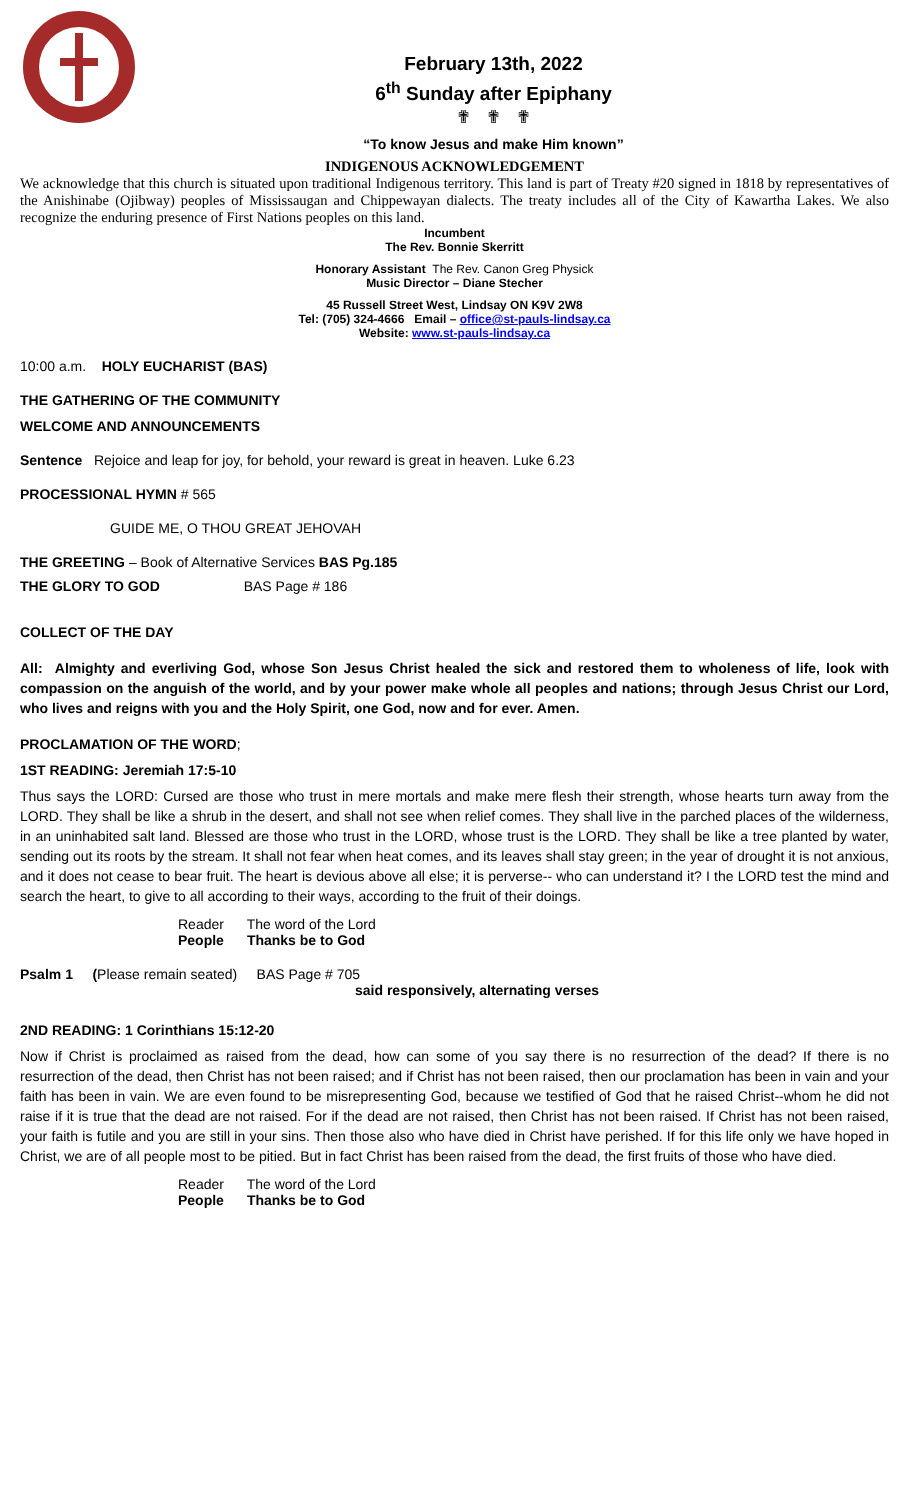February 13th, 2022
6<sup>th</sup> Sunday after Epiphany
✟ ✟ ✟
“To know Jesus and make Him known”
INDIGENOUS ACKNOWLEDGEMENT
We acknowledge that this church is situated upon traditional Indigenous territory. This land is part of Treaty #20 signed in 1818 by representatives of the Anishinabe (Ojibway) peoples of Mississaugan and Chippewayan dialects. The treaty includes all of the City of Kawartha Lakes. We also recognize the enduring presence of First Nations peoples on this land.
Incumbent
The Rev. Bonnie Skerritt
Honorary Assistant The Rev. Canon Greg Physick
Music Director – Diane Stecher
45 Russell Street West, Lindsay ON K9V 2W8
Tel: (705) 324-4666 Email – office@st-pauls-lindsay.ca
Website: www.st-pauls-lindsay.ca
10:00 a.m. HOLY EUCHARIST (BAS)
THE GATHERING OF THE COMMUNITY
WELCOME AND ANNOUNCEMENTS
Sentence Rejoice and leap for joy, for behold, your reward is great in heaven. Luke 6.23
PROCESSIONAL HYMN # 565
GUIDE ME, O THOU GREAT JEHOVAH
THE GREETING – Book of Alternative Services BAS Pg.185
THE GLORY TO GOD BAS Page # 186
COLLECT OF THE DAY
All: Almighty and everliving God, whose Son Jesus Christ healed the sick and restored them to wholeness of life, look with compassion on the anguish of the world, and by your power make whole all peoples and nations; through Jesus Christ our Lord, who lives and reigns with you and the Holy Spirit, one God, now and for ever. Amen.
PROCLAMATION OF THE WORD;
1ST READING: Jeremiah 17:5-10
Thus says the LORD: Cursed are those who trust in mere mortals and make mere flesh their strength, whose hearts turn away from the LORD. They shall be like a shrub in the desert, and shall not see when relief comes. They shall live in the parched places of the wilderness, in an uninhabited salt land. Blessed are those who trust in the LORD, whose trust is the LORD. They shall be like a tree planted by water, sending out its roots by the stream. It shall not fear when heat comes, and its leaves shall stay green; in the year of drought it is not anxious, and it does not cease to bear fruit. The heart is devious above all else; it is perverse-- who can understand it? I the LORD test the mind and search the heart, to give to all according to their ways, according to the fruit of their doings.
Reader The word of the Lord
People Thanks be to God
Psalm 1 (Please remain seated) BAS Page # 705
said responsively, alternating verses
2ND READING: 1 Corinthians 15:12-20
Now if Christ is proclaimed as raised from the dead, how can some of you say there is no resurrection of the dead? If there is no resurrection of the dead, then Christ has not been raised; and if Christ has not been raised, then our proclamation has been in vain and your faith has been in vain. We are even found to be misrepresenting God, because we testified of God that he raised Christ--whom he did not raise if it is true that the dead are not raised. For if the dead are not raised, then Christ has not been raised. If Christ has not been raised, your faith is futile and you are still in your sins. Then those also who have died in Christ have perished. If for this life only we have hoped in Christ, we are of all people most to be pitied. But in fact Christ has been raised from the dead, the first fruits of those who have died.
Reader The word of the Lord
People Thanks be to God